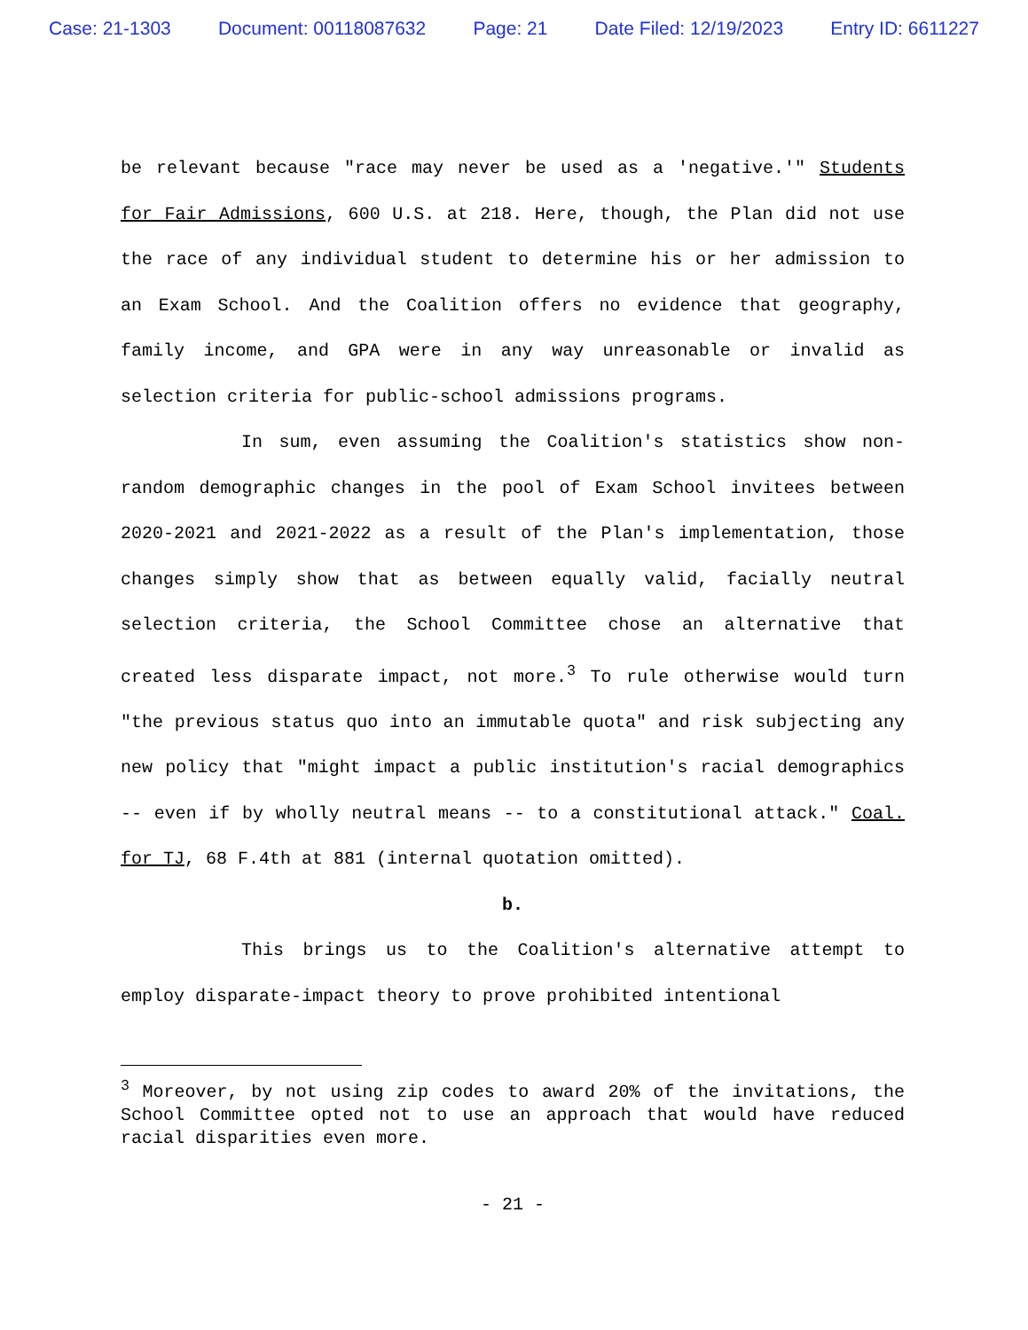Case: 21-1303 Document: 00118087632 Page: 21 Date Filed: 12/19/2023 Entry ID: 6611227
be relevant because "race may never be used as a 'negative.'" Students for Fair Admissions, 600 U.S. at 218. Here, though, the Plan did not use the race of any individual student to determine his or her admission to an Exam School. And the Coalition offers no evidence that geography, family income, and GPA were in any way unreasonable or invalid as selection criteria for public-school admissions programs.
In sum, even assuming the Coalition's statistics show non-random demographic changes in the pool of Exam School invitees between 2020-2021 and 2021-2022 as a result of the Plan's implementation, those changes simply show that as between equally valid, facially neutral selection criteria, the School Committee chose an alternative that created less disparate impact, not more.<sup>3</sup> To rule otherwise would turn "the previous status quo into an immutable quota" and risk subjecting any new policy that "might impact a public institution's racial demographics -- even if by wholly neutral means -- to a constitutional attack." Coal. for TJ, 68 F.4th at 881 (internal quotation omitted).
b.
This brings us to the Coalition's alternative attempt to employ disparate-impact theory to prove prohibited intentional
<sup>3</sup> Moreover, by not using zip codes to award 20% of the invitations, the School Committee opted not to use an approach that would have reduced racial disparities even more.
- 21 -